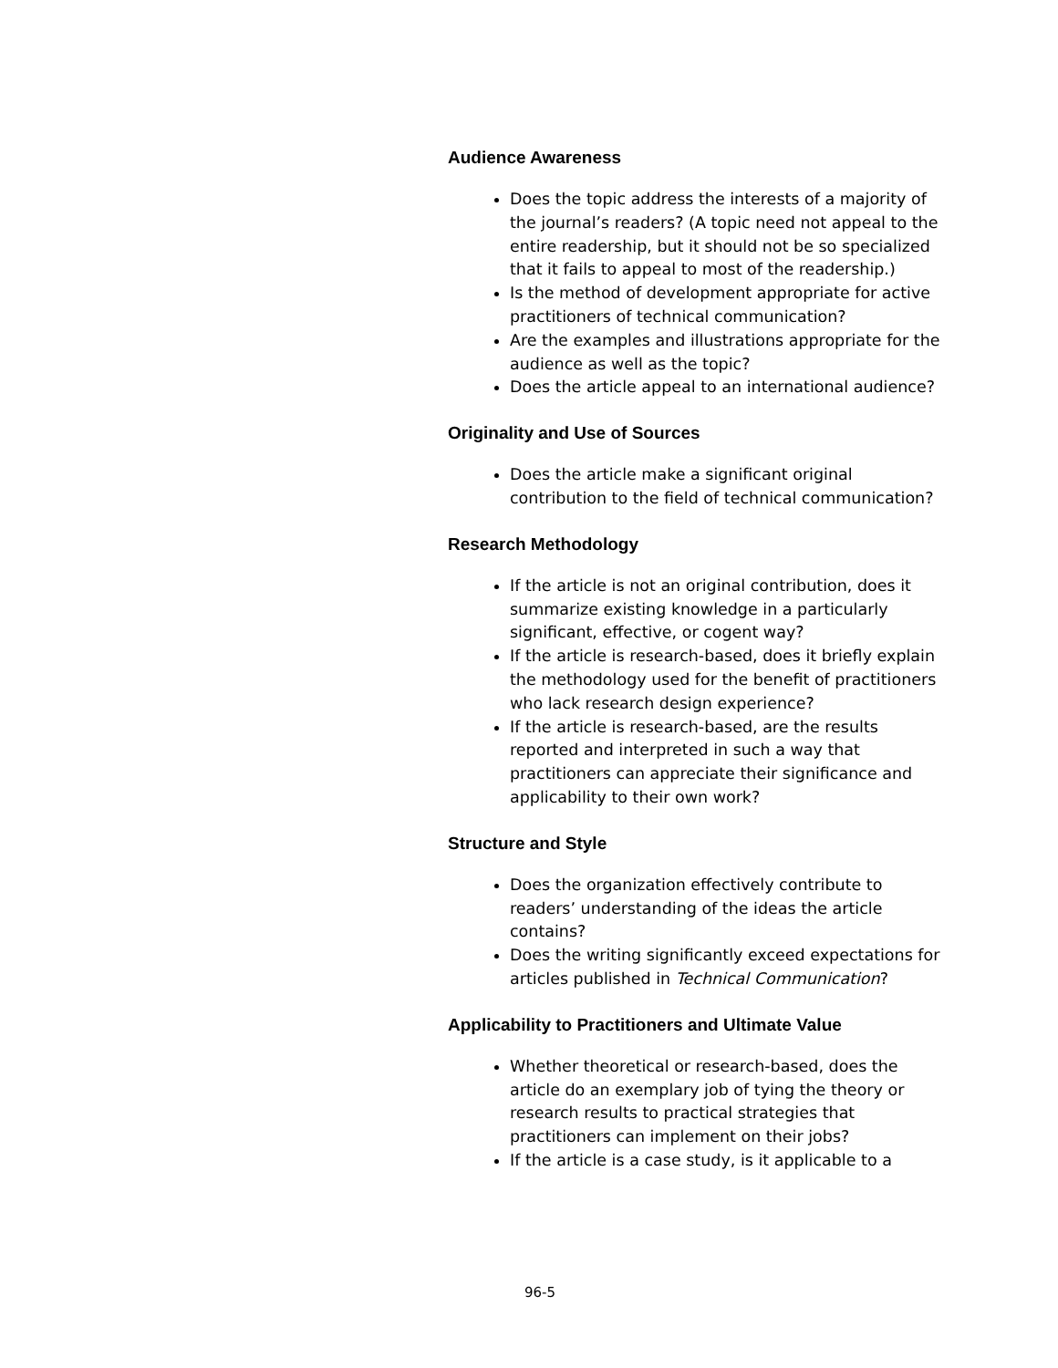Audience Awareness
Does the topic address the interests of a majority of the journal’s readers? (A topic need not appeal to the entire readership, but it should not be so specialized that it fails to appeal to most of the readership.)
Is the method of development appropriate for active practitioners of technical communication?
Are the examples and illustrations appropriate for the audience as well as the topic?
Does the article appeal to an international audience?
Originality and Use of Sources
Does the article make a significant original contribution to the field of technical communication?
Research Methodology
If the article is not an original contribution, does it summarize existing knowledge in a particularly significant, effective, or cogent way?
If the article is research-based, does it briefly explain the methodology used for the benefit of practitioners who lack research design experience?
If the article is research-based, are the results reported and interpreted in such a way that practitioners can appreciate their significance and applicability to their own work?
Structure and Style
Does the organization effectively contribute to readers’ understanding of the ideas the article contains?
Does the writing significantly exceed expectations for articles published in Technical Communication?
Applicability to Practitioners and Ultimate Value
Whether theoretical or research-based, does the article do an exemplary job of tying the theory or research results to practical strategies that practitioners can implement on their jobs?
If the article is a case study, is it applicable to a
96-5